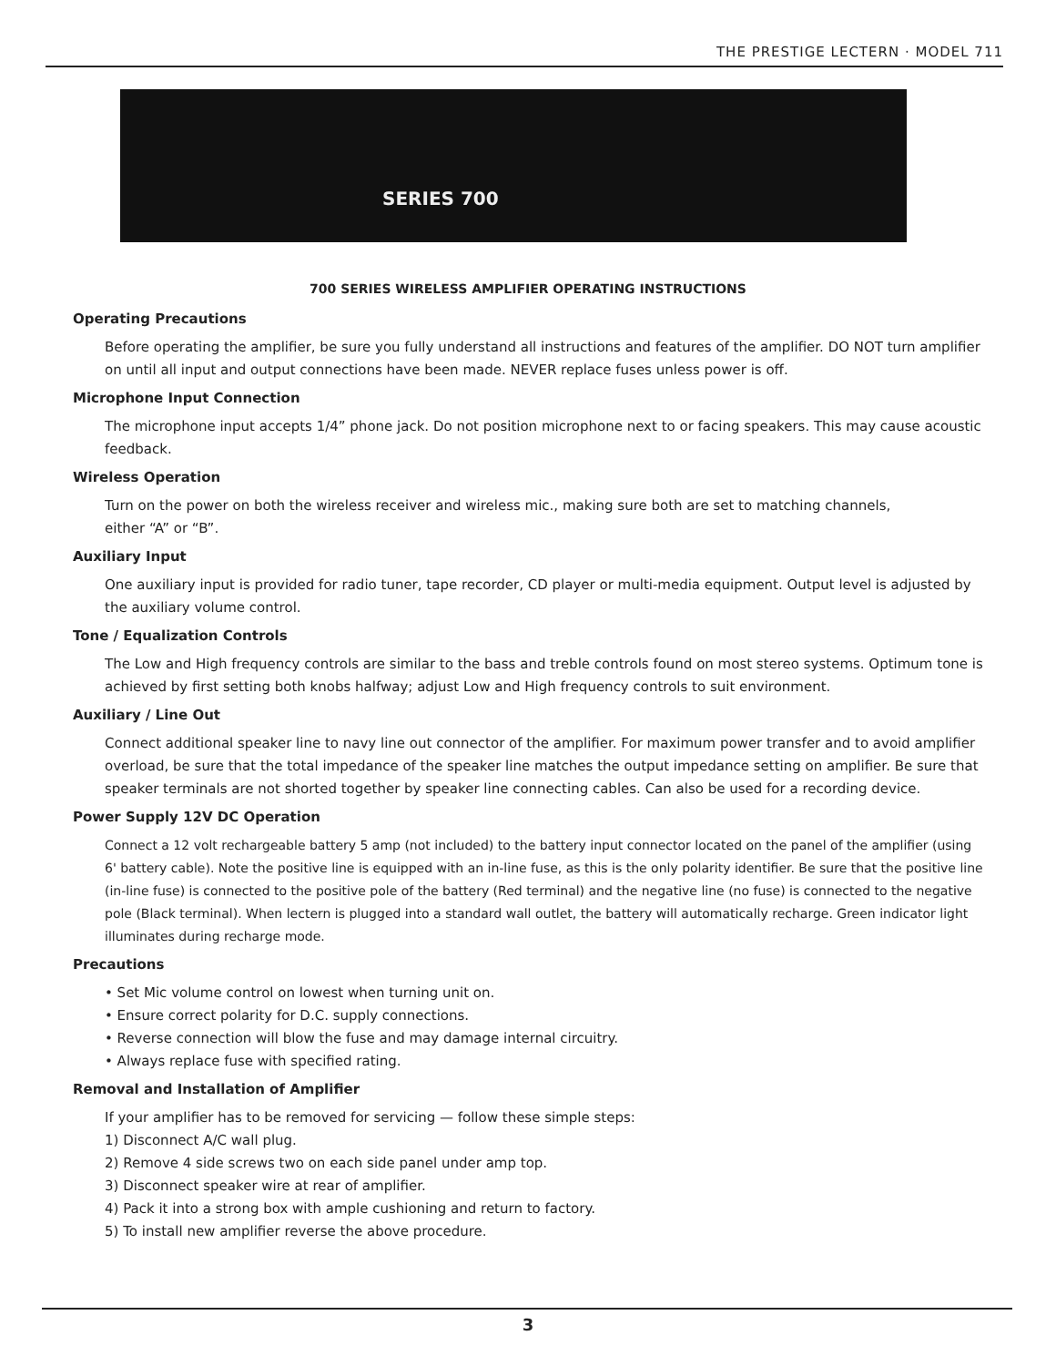THE PRESTIGE LECTERN · MODEL 711
SERIES 700
700 SERIES WIRELESS AMPLIFIER OPERATING INSTRUCTIONS
Operating Precautions
Before operating the amplifier, be sure you fully understand all instructions and features of the amplifier. DO NOT turn amplifier on until all input and output connections have been made. NEVER replace fuses unless power is off.
Microphone Input Connection
The microphone input accepts 1/4” phone jack. Do not position microphone next to or facing speakers. This may cause acoustic feedback.
Wireless Operation
Turn on the power on both the wireless receiver and wireless mic., making sure both are set to matching channels,
either “A” or “B”.
Auxiliary Input
One auxiliary input is provided for radio tuner, tape recorder, CD player or multi-media equipment. Output level is adjusted by the auxiliary volume control.
Tone / Equalization Controls
The Low and High frequency controls are similar to the bass and treble controls found on most stereo systems. Optimum tone is achieved by first setting both knobs halfway; adjust Low and High frequency controls to suit environment.
Auxiliary / Line Out
Connect additional speaker line to navy line out connector of the amplifier. For maximum power transfer and to avoid amplifier overload, be sure that the total impedance of the speaker line matches the output impedance setting on amplifier. Be sure that speaker terminals are not shorted together by speaker line connecting cables. Can also be used for a recording device.
Power Supply 12V DC Operation
Connect a 12 volt rechargeable battery 5 amp (not included) to the battery input connector located on the panel of the amplifier (using 6' battery cable). Note the positive line is equipped with an in-line fuse, as this is the only polarity identifier. Be sure that the positive line (in-line fuse) is connected to the positive pole of the battery (Red terminal) and the negative line (no fuse) is connected to the negative pole (Black terminal). When lectern is plugged into a standard wall outlet, the battery will automatically recharge. Green indicator light illuminates during recharge mode.
Precautions
• Set Mic volume control on lowest when turning unit on.
• Ensure correct polarity for D.C. supply connections.
• Reverse connection will blow the fuse and may damage internal circuitry.
• Always replace fuse with specified rating.
Removal and Installation of Amplifier
If your amplifier has to be removed for servicing — follow these simple steps:
1) Disconnect A/C wall plug.
2) Remove 4 side screws two on each side panel under amp top.
3) Disconnect speaker wire at rear of amplifier.
4) Pack it into a strong box with ample cushioning and return to factory.
5) To install new amplifier reverse the above procedure.
3